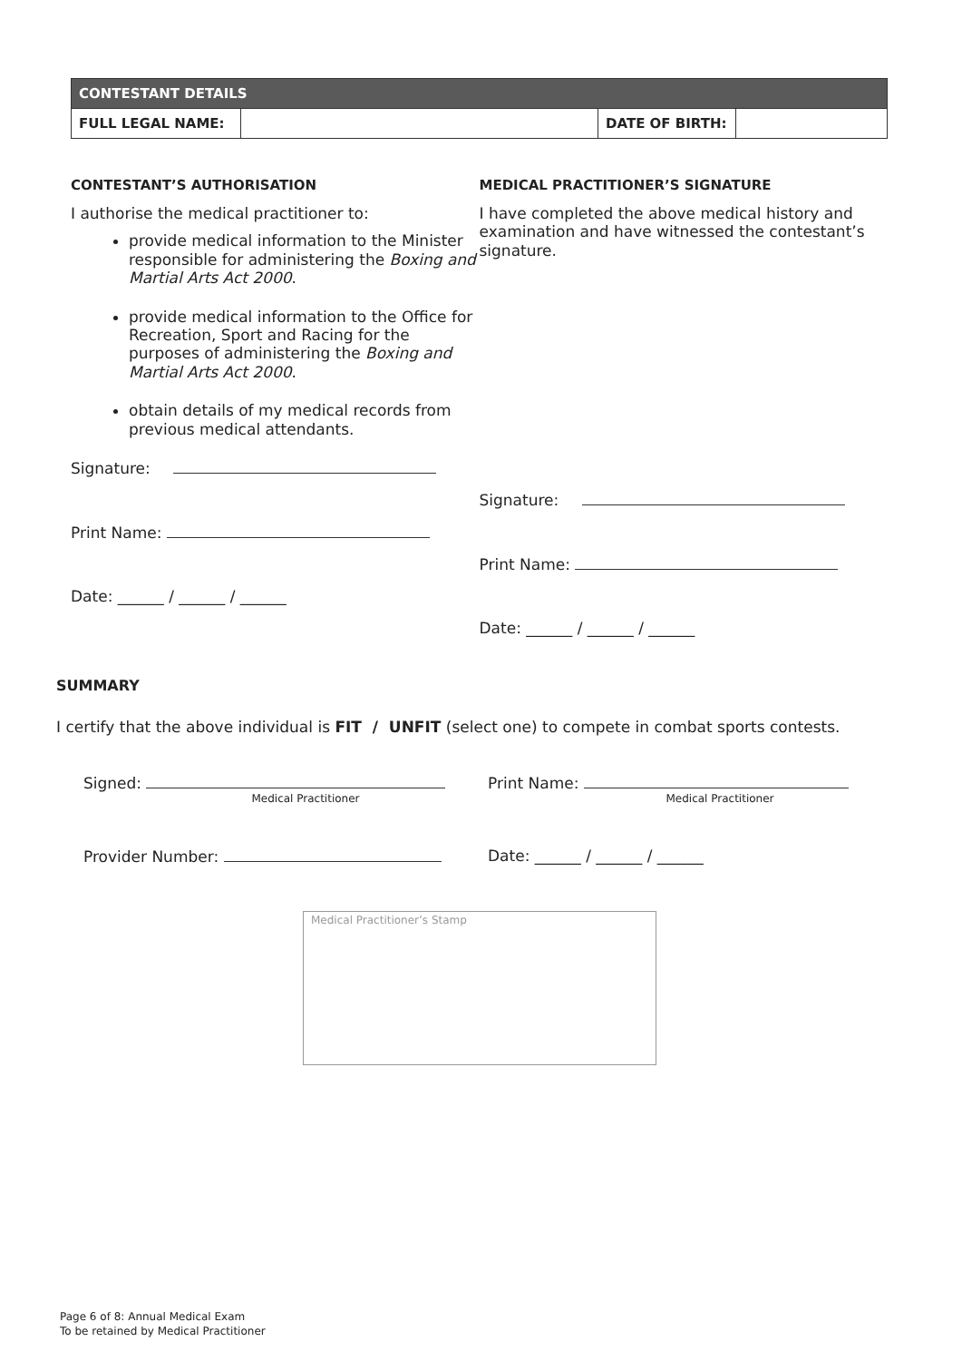| CONTESTANT DETAILS | | | |
| FULL LEGAL NAME: | | DATE OF BIRTH: | |
CONTESTANT’S AUTHORISATION
I authorise the medical practitioner to:
provide medical information to the Minister responsible for administering the Boxing and Martial Arts Act 2000.
provide medical information to the Office for Recreation, Sport and Racing for the purposes of administering the Boxing and Martial Arts Act 2000.
obtain details of my medical records from previous medical attendants.
Signature:
Print Name:
Date: ______ / ______ / ______
MEDICAL PRACTITIONER’S SIGNATURE
I have completed the above medical history and examination and have witnessed the contestant’s signature.
Signature:
Print Name:
Date: ______ / ______ / ______
SUMMARY
I certify that the above individual is FIT / UNFIT (select one) to compete in combat sports contests.
Signed:
Medical Practitioner
Print Name:
Medical Practitioner
Provider Number: Date: ______ / ______ / ______
Medical Practitioner’s Stamp
Page 6 of 8: Annual Medical Exam
To be retained by Medical Practitioner